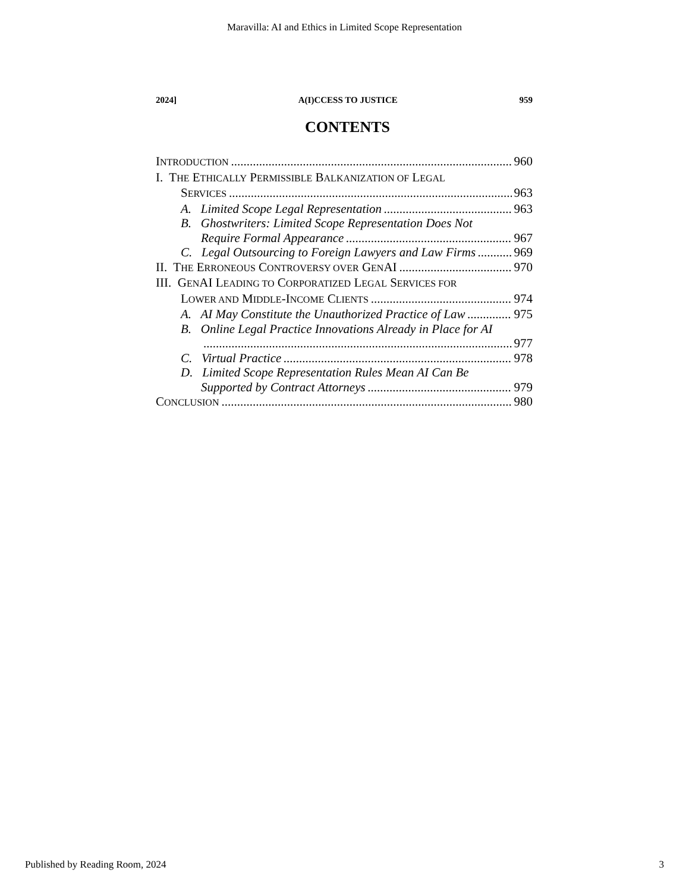Maravilla: AI and Ethics in Limited Scope Representation
2024] A(I)CCESS TO JUSTICE 959
CONTENTS
INTRODUCTION 960
I. THE ETHICALLY PERMISSIBLE BALKANIZATION OF LEGAL
SERVICES 963
A. Limited Scope Legal Representation 963
B. Ghostwriters: Limited Scope Representation Does Not
Require Formal Appearance 967
C. Legal Outsourcing to Foreign Lawyers and Law Firms 969
II. THE ERRONEOUS CONTROVERSY OVER GENAI 970
III. GENAI LEADING TO CORPORATIZED LEGAL SERVICES FOR
LOWER AND MIDDLE-INCOME CLIENTS 974
A. AI May Constitute the Unauthorized Practice of Law 975
B. Online Legal Practice Innovations Already in Place for AI
977
C. Virtual Practice 978
D. Limited Scope Representation Rules Mean AI Can Be
Supported by Contract Attorneys 979
CONCLUSION 980
Published by Reading Room, 2024 3